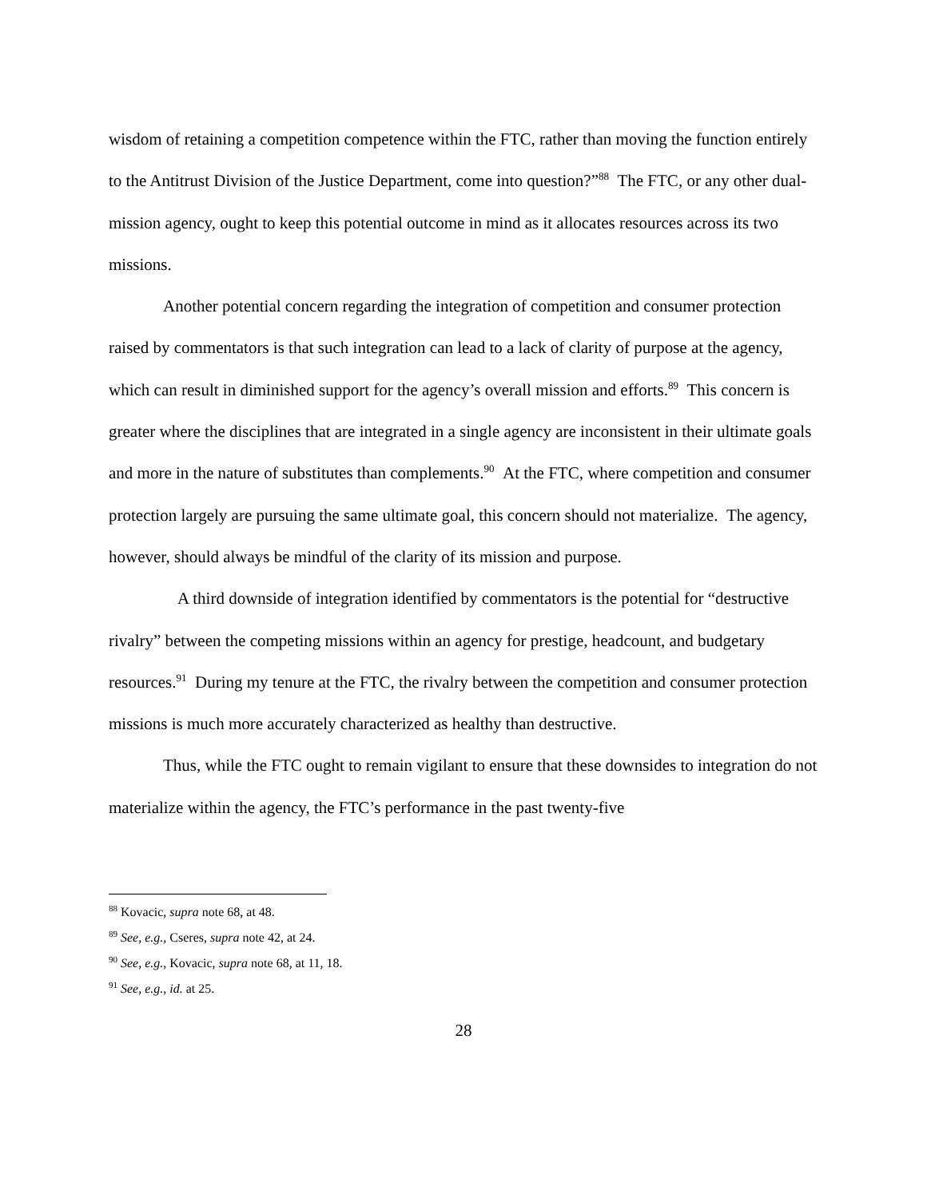wisdom of retaining a competition competence within the FTC, rather than moving the function entirely to the Antitrust Division of the Justice Department, come into question?”<sup>88</sup> The FTC, or any other dual-mission agency, ought to keep this potential outcome in mind as it allocates resources across its two missions.
Another potential concern regarding the integration of competition and consumer protection raised by commentators is that such integration can lead to a lack of clarity of purpose at the agency, which can result in diminished support for the agency’s overall mission and efforts.<sup>89</sup> This concern is greater where the disciplines that are integrated in a single agency are inconsistent in their ultimate goals and more in the nature of substitutes than complements.<sup>90</sup> At the FTC, where competition and consumer protection largely are pursuing the same ultimate goal, this concern should not materialize. The agency, however, should always be mindful of the clarity of its mission and purpose.
A third downside of integration identified by commentators is the potential for “destructive rivalry” between the competing missions within an agency for prestige, headcount, and budgetary resources.<sup>91</sup> During my tenure at the FTC, the rivalry between the competition and consumer protection missions is much more accurately characterized as healthy than destructive.
Thus, while the FTC ought to remain vigilant to ensure that these downsides to integration do not materialize within the agency, the FTC’s performance in the past twenty-five
<sup>88</sup> Kovacic, supra note 68, at 48.
<sup>89</sup> See, e.g., Cseres, supra note 42, at 24.
<sup>90</sup> See, e.g., Kovacic, supra note 68, at 11, 18.
<sup>91</sup> See, e.g., id. at 25.
28